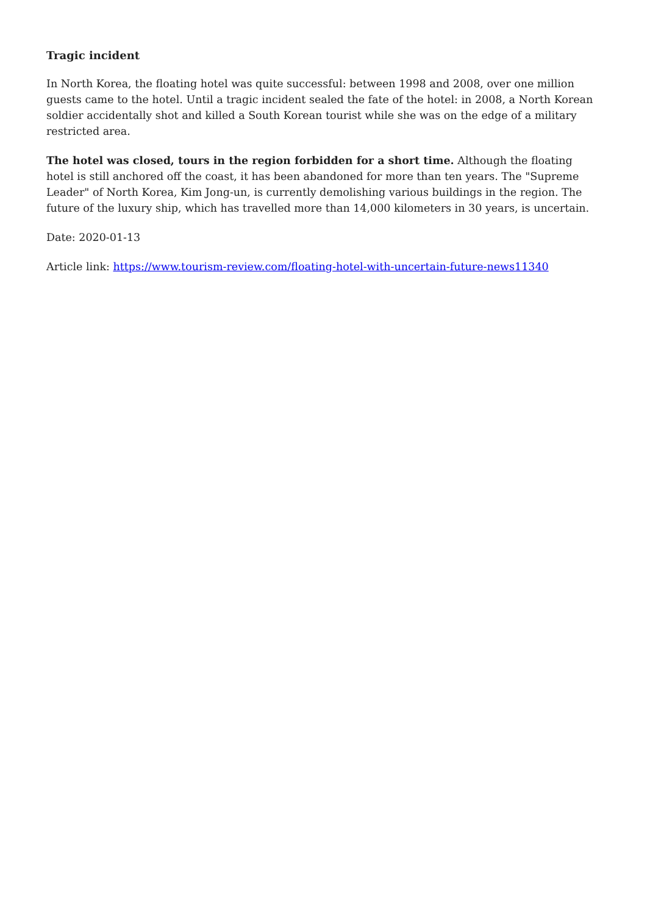Tragic incident
In North Korea, the floating hotel was quite successful: between 1998 and 2008, over one million guests came to the hotel. Until a tragic incident sealed the fate of the hotel: in 2008, a North Korean soldier accidentally shot and killed a South Korean tourist while she was on the edge of a military restricted area.
The hotel was closed, tours in the region forbidden for a short time. Although the floating hotel is still anchored off the coast, it has been abandoned for more than ten years. The "Supreme Leader" of North Korea, Kim Jong-un, is currently demolishing various buildings in the region. The future of the luxury ship, which has travelled more than 14,000 kilometers in 30 years, is uncertain.
Date: 2020-01-13
Article link: https://www.tourism-review.com/floating-hotel-with-uncertain-future-news11340